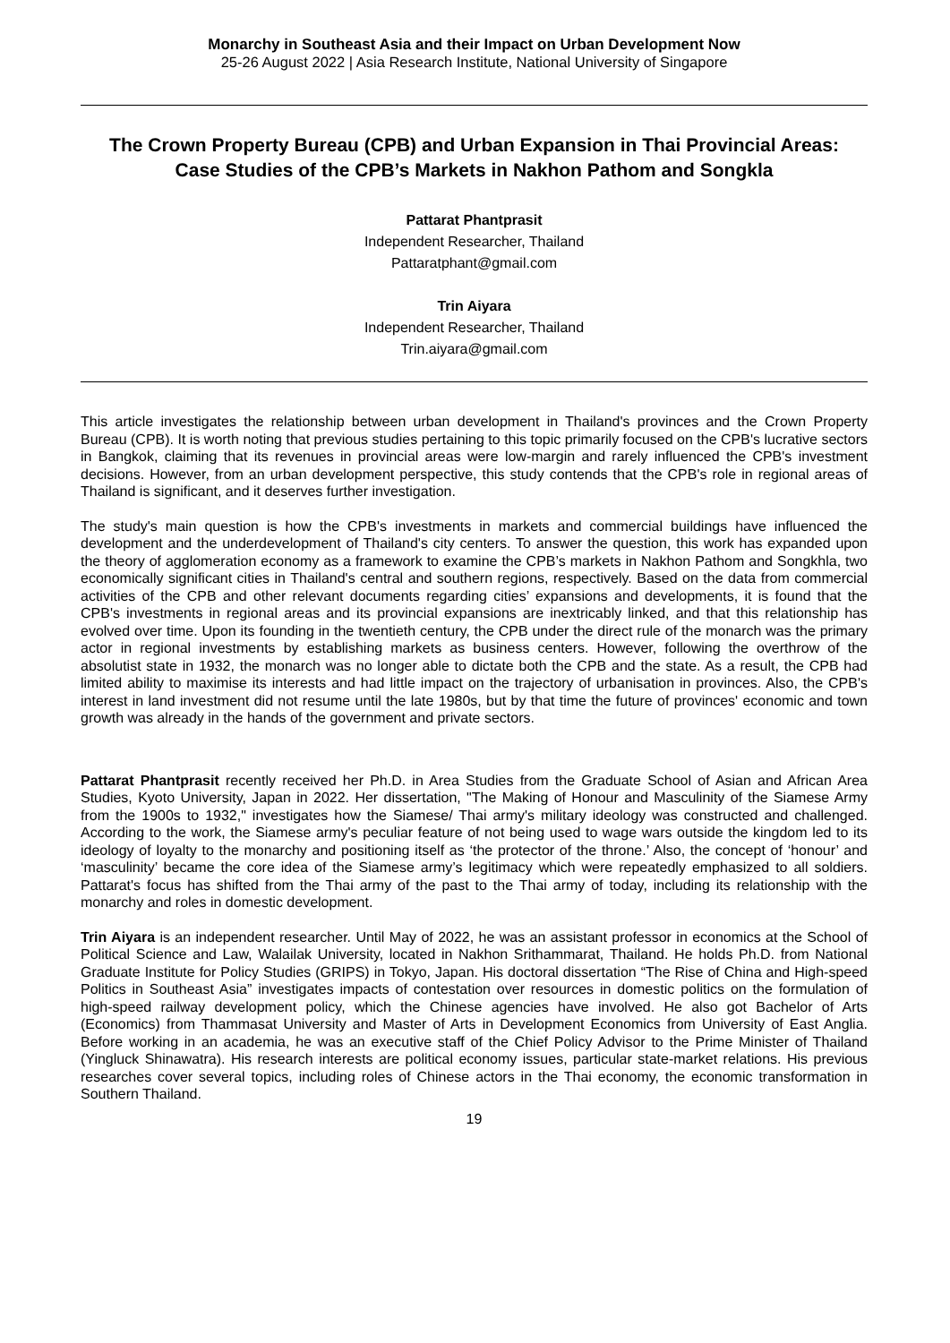Monarchy in Southeast Asia and their Impact on Urban Development Now
25-26 August 2022 | Asia Research Institute, National University of Singapore
The Crown Property Bureau (CPB) and Urban Expansion in Thai Provincial Areas:
Case Studies of the CPB’s Markets in Nakhon Pathom and Songkla
Pattarat Phantprasit
Independent Researcher, Thailand
Pattaratphant@gmail.com
Trin Aiyara
Independent Researcher, Thailand
Trin.aiyara@gmail.com
This article investigates the relationship between urban development in Thailand's provinces and the Crown Property Bureau (CPB). It is worth noting that previous studies pertaining to this topic primarily focused on the CPB's lucrative sectors in Bangkok, claiming that its revenues in provincial areas were low-margin and rarely influenced the CPB's investment decisions. However, from an urban development perspective, this study contends that the CPB's role in regional areas of Thailand is significant, and it deserves further investigation.
The study's main question is how the CPB's investments in markets and commercial buildings have influenced the development and the underdevelopment of Thailand's city centers. To answer the question, this work has expanded upon the theory of agglomeration economy as a framework to examine the CPB’s markets in Nakhon Pathom and Songkhla, two economically significant cities in Thailand's central and southern regions, respectively. Based on the data from commercial activities of the CPB and other relevant documents regarding cities’ expansions and developments, it is found that the CPB's investments in regional areas and its provincial expansions are inextricably linked, and that this relationship has evolved over time. Upon its founding in the twentieth century, the CPB under the direct rule of the monarch was the primary actor in regional investments by establishing markets as business centers. However, following the overthrow of the absolutist state in 1932, the monarch was no longer able to dictate both the CPB and the state. As a result, the CPB had limited ability to maximise its interests and had little impact on the trajectory of urbanisation in provinces. Also, the CPB's interest in land investment did not resume until the late 1980s, but by that time the future of provinces' economic and town growth was already in the hands of the government and private sectors.
Pattarat Phantprasit recently received her Ph.D. in Area Studies from the Graduate School of Asian and African Area Studies, Kyoto University, Japan in 2022. Her dissertation, "The Making of Honour and Masculinity of the Siamese Army from the 1900s to 1932," investigates how the Siamese/ Thai army's military ideology was constructed and challenged. According to the work, the Siamese army's peculiar feature of not being used to wage wars outside the kingdom led to its ideology of loyalty to the monarchy and positioning itself as ‘the protector of the throne.’ Also, the concept of ‘honour’ and ‘masculinity’ became the core idea of the Siamese army’s legitimacy which were repeatedly emphasized to all soldiers. Pattarat's focus has shifted from the Thai army of the past to the Thai army of today, including its relationship with the monarchy and roles in domestic development.
Trin Aiyara is an independent researcher. Until May of 2022, he was an assistant professor in economics at the School of Political Science and Law, Walailak University, located in Nakhon Srithammarat, Thailand. He holds Ph.D. from National Graduate Institute for Policy Studies (GRIPS) in Tokyo, Japan. His doctoral dissertation “The Rise of China and High-speed Politics in Southeast Asia” investigates impacts of contestation over resources in domestic politics on the formulation of high-speed railway development policy, which the Chinese agencies have involved. He also got Bachelor of Arts (Economics) from Thammasat University and Master of Arts in Development Economics from University of East Anglia. Before working in an academia, he was an executive staff of the Chief Policy Advisor to the Prime Minister of Thailand (Yingluck Shinawatra). His research interests are political economy issues, particular state-market relations. His previous researches cover several topics, including roles of Chinese actors in the Thai economy, the economic transformation in Southern Thailand.
19